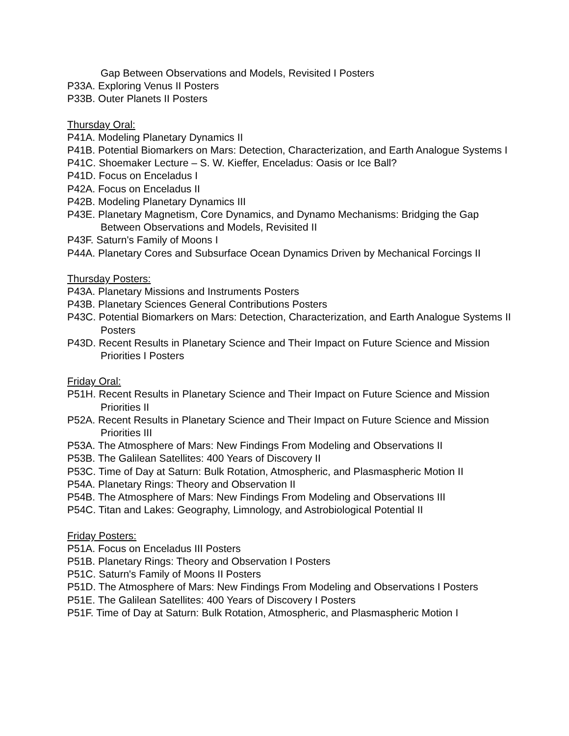Gap Between Observations and Models, Revisited I Posters
P33A. Exploring Venus II Posters
P33B. Outer Planets II Posters
Thursday Oral:
P41A. Modeling Planetary Dynamics II
P41B. Potential Biomarkers on Mars: Detection, Characterization, and Earth Analogue Systems I
P41C. Shoemaker Lecture – S. W. Kieffer, Enceladus: Oasis or Ice Ball?
P41D. Focus on Enceladus I
P42A. Focus on Enceladus II
P42B. Modeling Planetary Dynamics III
P43E. Planetary Magnetism, Core Dynamics, and Dynamo Mechanisms: Bridging the Gap Between Observations and Models, Revisited II
P43F. Saturn's Family of Moons I
P44A. Planetary Cores and Subsurface Ocean Dynamics Driven by Mechanical Forcings II
Thursday Posters:
P43A. Planetary Missions and Instruments Posters
P43B. Planetary Sciences General Contributions Posters
P43C. Potential Biomarkers on Mars: Detection, Characterization, and Earth Analogue Systems II Posters
P43D. Recent Results in Planetary Science and Their Impact on Future Science and Mission Priorities I Posters
Friday Oral:
P51H. Recent Results in Planetary Science and Their Impact on Future Science and Mission Priorities II
P52A. Recent Results in Planetary Science and Their Impact on Future Science and Mission Priorities III
P53A. The Atmosphere of Mars: New Findings From Modeling and Observations II
P53B. The Galilean Satellites: 400 Years of Discovery II
P53C. Time of Day at Saturn: Bulk Rotation, Atmospheric, and Plasmaspheric Motion II
P54A. Planetary Rings: Theory and Observation II
P54B. The Atmosphere of Mars: New Findings From Modeling and Observations III
P54C. Titan and Lakes: Geography, Limnology, and Astrobiological Potential II
Friday Posters:
P51A. Focus on Enceladus III Posters
P51B. Planetary Rings: Theory and Observation I Posters
P51C. Saturn's Family of Moons II Posters
P51D. The Atmosphere of Mars: New Findings From Modeling and Observations I Posters
P51E. The Galilean Satellites: 400 Years of Discovery I Posters
P51F. Time of Day at Saturn: Bulk Rotation, Atmospheric, and Plasmaspheric Motion I